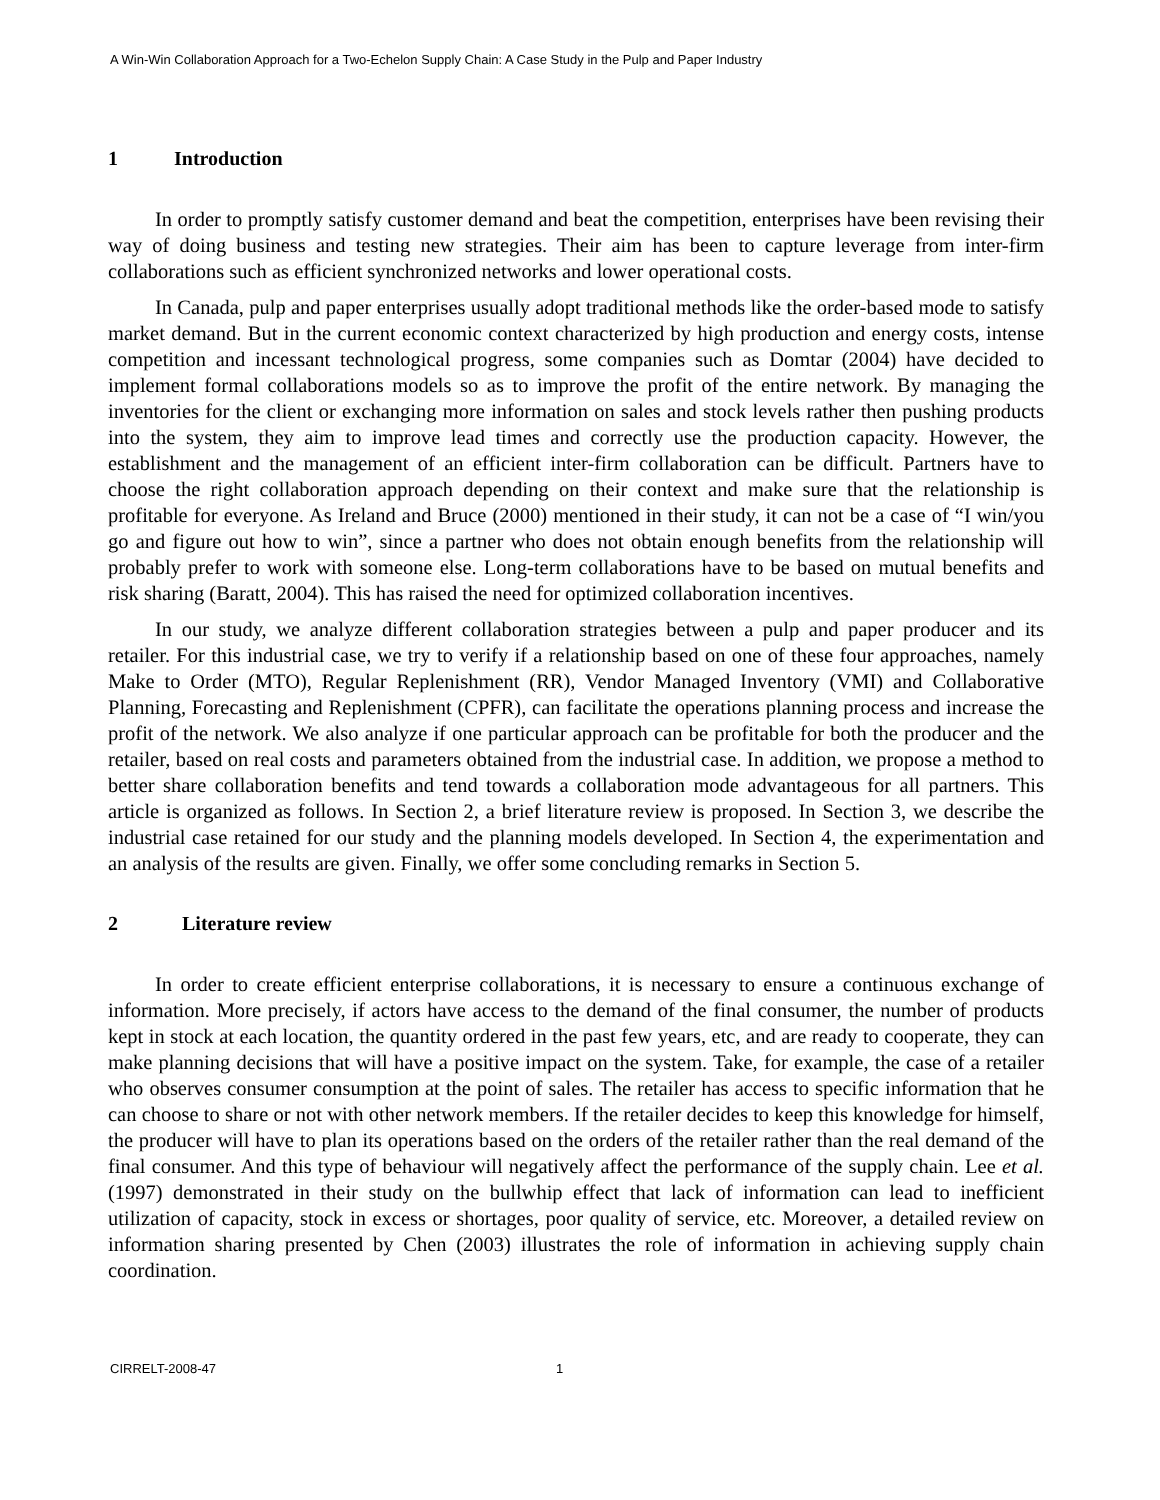A Win-Win Collaboration Approach for a Two-Echelon Supply Chain: A Case Study in the Pulp and Paper Industry
1 Introduction
In order to promptly satisfy customer demand and beat the competition, enterprises have been revising their way of doing business and testing new strategies. Their aim has been to capture leverage from inter-firm collaborations such as efficient synchronized networks and lower operational costs.
In Canada, pulp and paper enterprises usually adopt traditional methods like the order-based mode to satisfy market demand. But in the current economic context characterized by high production and energy costs, intense competition and incessant technological progress, some companies such as Domtar (2004) have decided to implement formal collaborations models so as to improve the profit of the entire network. By managing the inventories for the client or exchanging more information on sales and stock levels rather then pushing products into the system, they aim to improve lead times and correctly use the production capacity. However, the establishment and the management of an efficient inter-firm collaboration can be difficult. Partners have to choose the right collaboration approach depending on their context and make sure that the relationship is profitable for everyone. As Ireland and Bruce (2000) mentioned in their study, it can not be a case of “I win/you go and figure out how to win”, since a partner who does not obtain enough benefits from the relationship will probably prefer to work with someone else. Long-term collaborations have to be based on mutual benefits and risk sharing (Baratt, 2004). This has raised the need for optimized collaboration incentives.
In our study, we analyze different collaboration strategies between a pulp and paper producer and its retailer. For this industrial case, we try to verify if a relationship based on one of these four approaches, namely Make to Order (MTO), Regular Replenishment (RR), Vendor Managed Inventory (VMI) and Collaborative Planning, Forecasting and Replenishment (CPFR), can facilitate the operations planning process and increase the profit of the network. We also analyze if one particular approach can be profitable for both the producer and the retailer, based on real costs and parameters obtained from the industrial case. In addition, we propose a method to better share collaboration benefits and tend towards a collaboration mode advantageous for all partners. This article is organized as follows. In Section 2, a brief literature review is proposed. In Section 3, we describe the industrial case retained for our study and the planning models developed. In Section 4, the experimentation and an analysis of the results are given. Finally, we offer some concluding remarks in Section 5.
2 Literature review
In order to create efficient enterprise collaborations, it is necessary to ensure a continuous exchange of information. More precisely, if actors have access to the demand of the final consumer, the number of products kept in stock at each location, the quantity ordered in the past few years, etc, and are ready to cooperate, they can make planning decisions that will have a positive impact on the system. Take, for example, the case of a retailer who observes consumer consumption at the point of sales. The retailer has access to specific information that he can choose to share or not with other network members. If the retailer decides to keep this knowledge for himself, the producer will have to plan its operations based on the orders of the retailer rather than the real demand of the final consumer. And this type of behaviour will negatively affect the performance of the supply chain. Lee et al. (1997) demonstrated in their study on the bullwhip effect that lack of information can lead to inefficient utilization of capacity, stock in excess or shortages, poor quality of service, etc. Moreover, a detailed review on information sharing presented by Chen (2003) illustrates the role of information in achieving supply chain coordination.
CIRRELT-2008-47 1